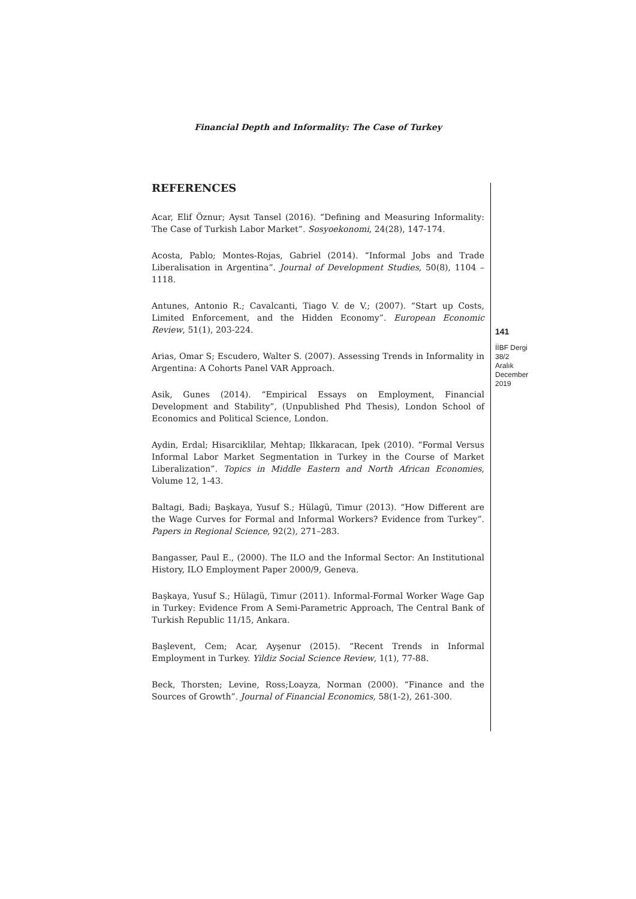Financial Depth and Informality: The Case of Turkey
REFERENCES
Acar, Elif Öznur; Aysıt Tansel (2016). “Defining and Measuring Informality: The Case of Turkish Labor Market”. Sosyoekonomi, 24(28), 147-174.
Acosta, Pablo; Montes-Rojas, Gabriel (2014). “Informal Jobs and Trade Liberalisation in Argentina”. Journal of Development Studies, 50(8), 1104 –1118.
Antunes, Antonio R.; Cavalcanti, Tiago V. de V.; (2007). “Start up Costs, Limited Enforcement, and the Hidden Economy”. European Economic Review, 51(1), 203-224.
Arias, Omar S; Escudero, Walter S. (2007). Assessing Trends in Informality in Argentina: A Cohorts Panel VAR Approach.
Asik, Gunes (2014). “Empirical Essays on Employment, Financial Development and Stability”, (Unpublished Phd Thesis), London School of Economics and Political Science, London.
Aydin, Erdal; Hisarciklilar, Mehtap; Ilkkaracan, Ipek (2010). “Formal Versus Informal Labor Market Segmentation in Turkey in the Course of Market Liberalization”. Topics in Middle Eastern and North African Economies, Volume 12, 1-43.
Baltagi, Badi; Başkaya, Yusuf S.; Hülagü, Timur (2013). “How Different are the Wage Curves for Formal and Informal Workers? Evidence from Turkey”. Papers in Regional Science, 92(2), 271–283.
Bangasser, Paul E., (2000). The ILO and the Informal Sector: An Institutional History, ILO Employment Paper 2000/9, Geneva.
Başkaya, Yusuf S.; Hülagü, Timur (2011). Informal-Formal Worker Wage Gap in Turkey: Evidence From A Semi-Parametric Approach, The Central Bank of Turkish Republic 11/15, Ankara.
Başlevent, Cem; Acar, Ayşenur (2015). “Recent Trends in Informal Employment in Turkey. Yildiz Social Science Review, 1(1), 77-88.
Beck, Thorsten; Levine, Ross;Loayza, Norman (2000). “Finance and the Sources of Growth”. Journal of Financial Economics, 58(1-2), 261-300.
141
İİBF Dergi
38/2
Aralık
December
2019